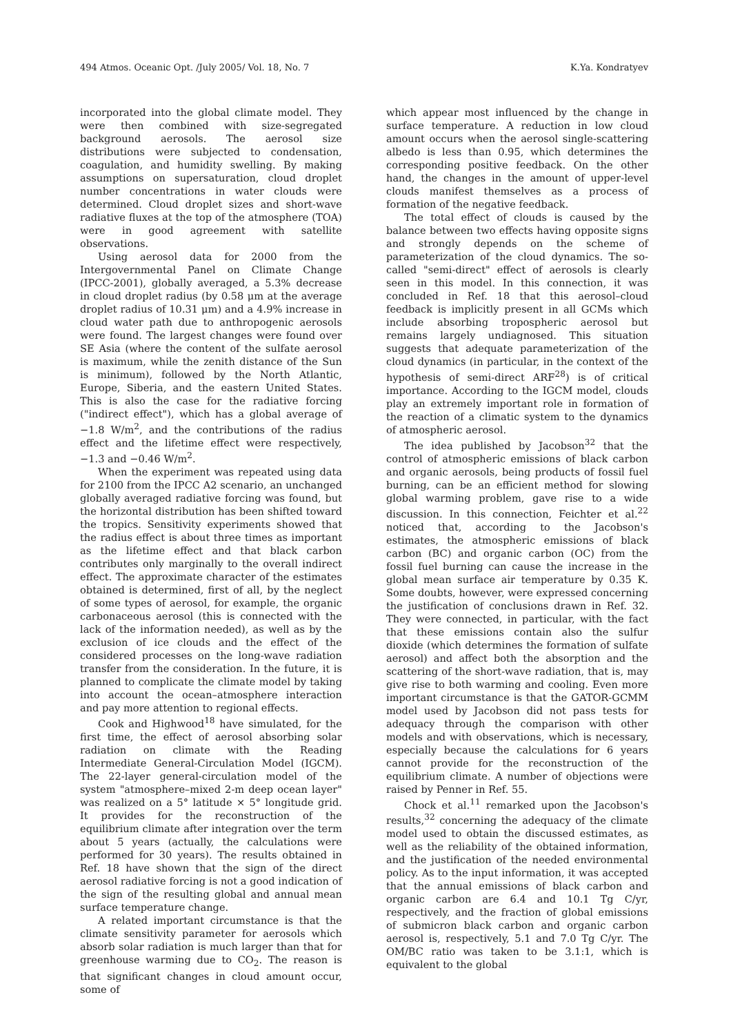494 Atmos. Oceanic Opt. /July 2005/ Vol. 18, No. 7 K.Ya. Kondratyev
incorporated into the global climate model. They were then combined with size-segregated background aerosols. The aerosol size distributions were subjected to condensation, coagulation, and humidity swelling. By making assumptions on supersaturation, cloud droplet number concentrations in water clouds were determined. Cloud droplet sizes and short-wave radiative fluxes at the top of the atmosphere (TOA) were in good agreement with satellite observations.
Using aerosol data for 2000 from the Intergovernmental Panel on Climate Change (IPCC-2001), globally averaged, a 5.3% decrease in cloud droplet radius (by 0.58 μm at the average droplet radius of 10.31 μm) and a 4.9% increase in cloud water path due to anthropogenic aerosols were found. The largest changes were found over SE Asia (where the content of the sulfate aerosol is maximum, while the zenith distance of the Sun is minimum), followed by the North Atlantic, Europe, Siberia, and the eastern United States. This is also the case for the radiative forcing ("indirect effect"), which has a global average of −1.8 W/m<sup>2</sup>, and the contributions of the radius effect and the lifetime effect were respectively, −1.3 and −0.46 W/m<sup>2</sup>.
When the experiment was repeated using data for 2100 from the IPCC A2 scenario, an unchanged globally averaged radiative forcing was found, but the horizontal distribution has been shifted toward the tropics. Sensitivity experiments showed that the radius effect is about three times as important as the lifetime effect and that black carbon contributes only marginally to the overall indirect effect. The approximate character of the estimates obtained is determined, first of all, by the neglect of some types of aerosol, for example, the organic carbonaceous aerosol (this is connected with the lack of the information needed), as well as by the exclusion of ice clouds and the effect of the considered processes on the long-wave radiation transfer from the consideration. In the future, it is planned to complicate the climate model by taking into account the ocean–atmosphere interaction and pay more attention to regional effects.
Cook and Highwood<sup>18</sup> have simulated, for the first time, the effect of aerosol absorbing solar radiation on climate with the Reading Intermediate General-Circulation Model (IGCM). The 22-layer general-circulation model of the system "atmosphere–mixed 2-m deep ocean layer" was realized on a 5° latitude × 5° longitude grid. It provides for the reconstruction of the equilibrium climate after integration over the term about 5 years (actually, the calculations were performed for 30 years). The results obtained in Ref. 18 have shown that the sign of the direct aerosol radiative forcing is not a good indication of the sign of the resulting global and annual mean surface temperature change.
A related important circumstance is that the climate sensitivity parameter for aerosols which absorb solar radiation is much larger than that for greenhouse warming due to CO<sub>2</sub>. The reason is that significant changes in cloud amount occur, some of
which appear most influenced by the change in surface temperature. A reduction in low cloud amount occurs when the aerosol single-scattering albedo is less than 0.95, which determines the corresponding positive feedback. On the other hand, the changes in the amount of upper-level clouds manifest themselves as a process of formation of the negative feedback.
The total effect of clouds is caused by the balance between two effects having opposite signs and strongly depends on the scheme of parameterization of the cloud dynamics. The so-called "semi-direct" effect of aerosols is clearly seen in this model. In this connection, it was concluded in Ref. 18 that this aerosol–cloud feedback is implicitly present in all GCMs which include absorbing tropospheric aerosol but remains largely undiagnosed. This situation suggests that adequate parameterization of the cloud dynamics (in particular, in the context of the hypothesis of semi-direct ARF<sup>28</sup>) is of critical importance. According to the IGCM model, clouds play an extremely important role in formation of the reaction of a climatic system to the dynamics of atmospheric aerosol.
The idea published by Jacobson<sup>32</sup> that the control of atmospheric emissions of black carbon and organic aerosols, being products of fossil fuel burning, can be an efficient method for slowing global warming problem, gave rise to a wide discussion. In this connection, Feichter et al.<sup>22</sup> noticed that, according to the Jacobson's estimates, the atmospheric emissions of black carbon (BC) and organic carbon (OC) from the fossil fuel burning can cause the increase in the global mean surface air temperature by 0.35 K. Some doubts, however, were expressed concerning the justification of conclusions drawn in Ref. 32. They were connected, in particular, with the fact that these emissions contain also the sulfur dioxide (which determines the formation of sulfate aerosol) and affect both the absorption and the scattering of the short-wave radiation, that is, may give rise to both warming and cooling. Even more important circumstance is that the GATOR-GCMM model used by Jacobson did not pass tests for adequacy through the comparison with other models and with observations, which is necessary, especially because the calculations for 6 years cannot provide for the reconstruction of the equilibrium climate. A number of objections were raised by Penner in Ref. 55.
Chock et al.<sup>11</sup> remarked upon the Jacobson's results,<sup>32</sup> concerning the adequacy of the climate model used to obtain the discussed estimates, as well as the reliability of the obtained information, and the justification of the needed environmental policy. As to the input information, it was accepted that the annual emissions of black carbon and organic carbon are 6.4 and 10.1 Tg C/yr, respectively, and the fraction of global emissions of submicron black carbon and organic carbon aerosol is, respectively, 5.1 and 7.0 Tg C/yr. The OM/BC ratio was taken to be 3.1:1, which is equivalent to the global